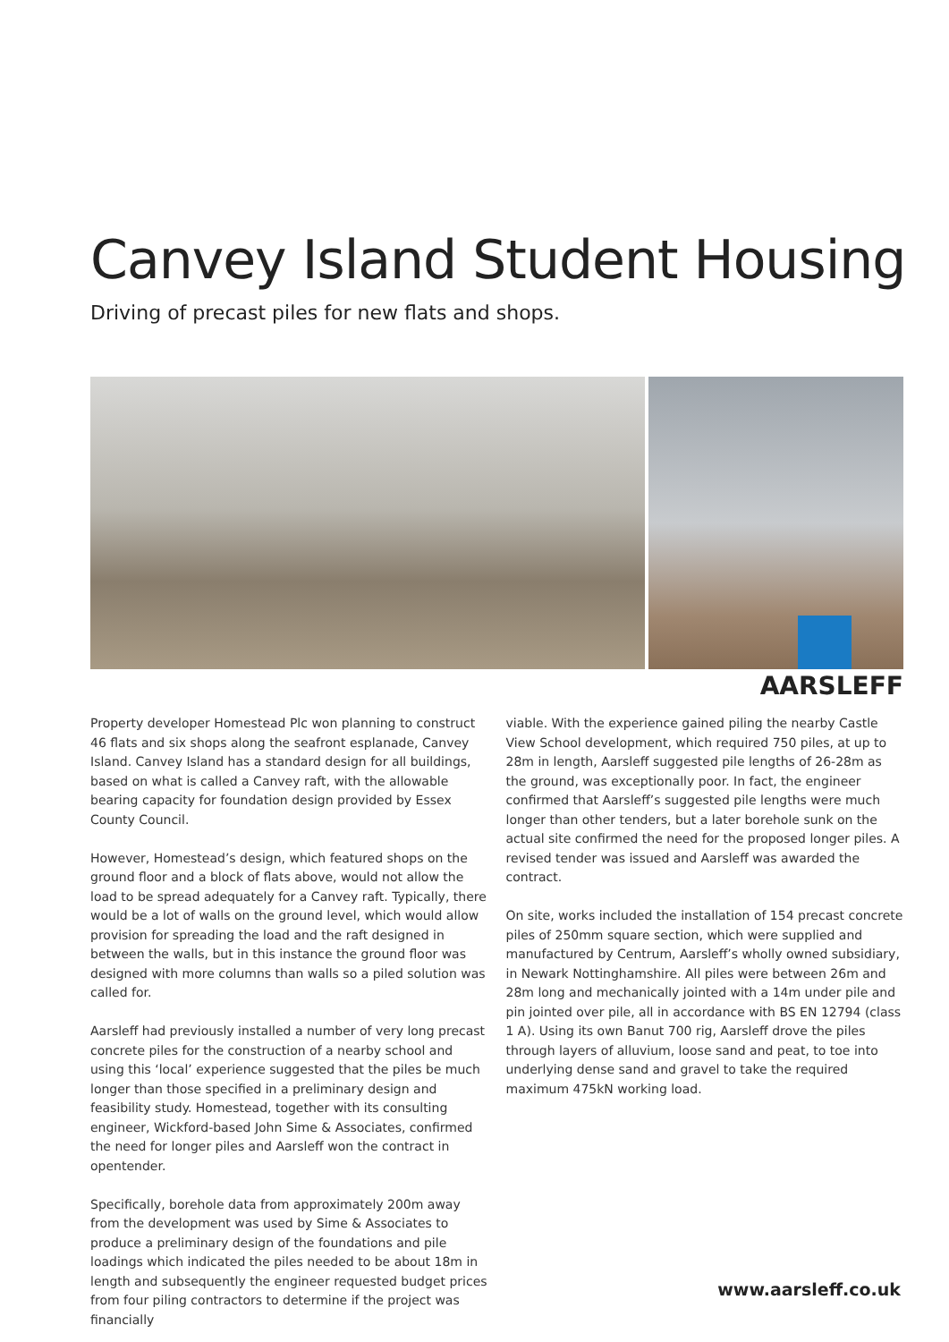Canvey Island Student Housing
Driving of precast piles for new flats and shops.
AARSLEFF
Property developer Homestead Plc won planning to construct 46 flats and six shops along the seafront esplanade, Canvey Island. Canvey Island has a standard design for all buildings, based on what is called a Canvey raft, with the allowable bearing capacity for foundation design provided by Essex County Council.
However, Homestead’s design, which featured shops on the ground floor and a block of flats above, would not allow the load to be spread adequately for a Canvey raft. Typically, there would be a lot of walls on the ground level, which would allow provision for spreading the load and the raft designed in between the walls, but in this instance the ground floor was designed with more columns than walls so a piled solution was called for.
Aarsleff had previously installed a number of very long precast concrete piles for the construction of a nearby school and using this ‘local’ experience suggested that the piles be much longer than those specified in a preliminary design and feasibility study. Homestead, together with its consulting engineer, Wickford-based John Sime & Associates, confirmed the need for longer piles and Aarsleff won the contract in opentender.
Specifically, borehole data from approximately 200m away from the development was used by Sime & Associates to produce a preliminary design of the foundations and pile loadings which indicated the piles needed to be about 18m in length and subsequently the engineer requested budget prices from four piling contractors to determine if the project was financially
viable. With the experience gained piling the nearby Castle View School development, which required 750 piles, at up to 28m in length, Aarsleff suggested pile lengths of 26-28m as the ground, was exceptionally poor. In fact, the engineer confirmed that Aarsleff’s suggested pile lengths were much longer than other tenders, but a later borehole sunk on the actual site confirmed the need for the proposed longer piles. A revised tender was issued and Aarsleff was awarded the contract.
On site, works included the installation of 154 precast concrete piles of 250mm square section, which were supplied and manufactured by Centrum, Aarsleff’s wholly owned subsidiary, in Newark Nottinghamshire. All piles were between 26m and 28m long and mechanically jointed with a 14m under pile and pin jointed over pile, all in accordance with BS EN 12794 (class 1 A). Using its own Banut 700 rig, Aarsleff drove the piles through layers of alluvium, loose sand and peat, to toe into underlying dense sand and gravel to take the required maximum 475kN working load.
www.aarsleff.co.uk